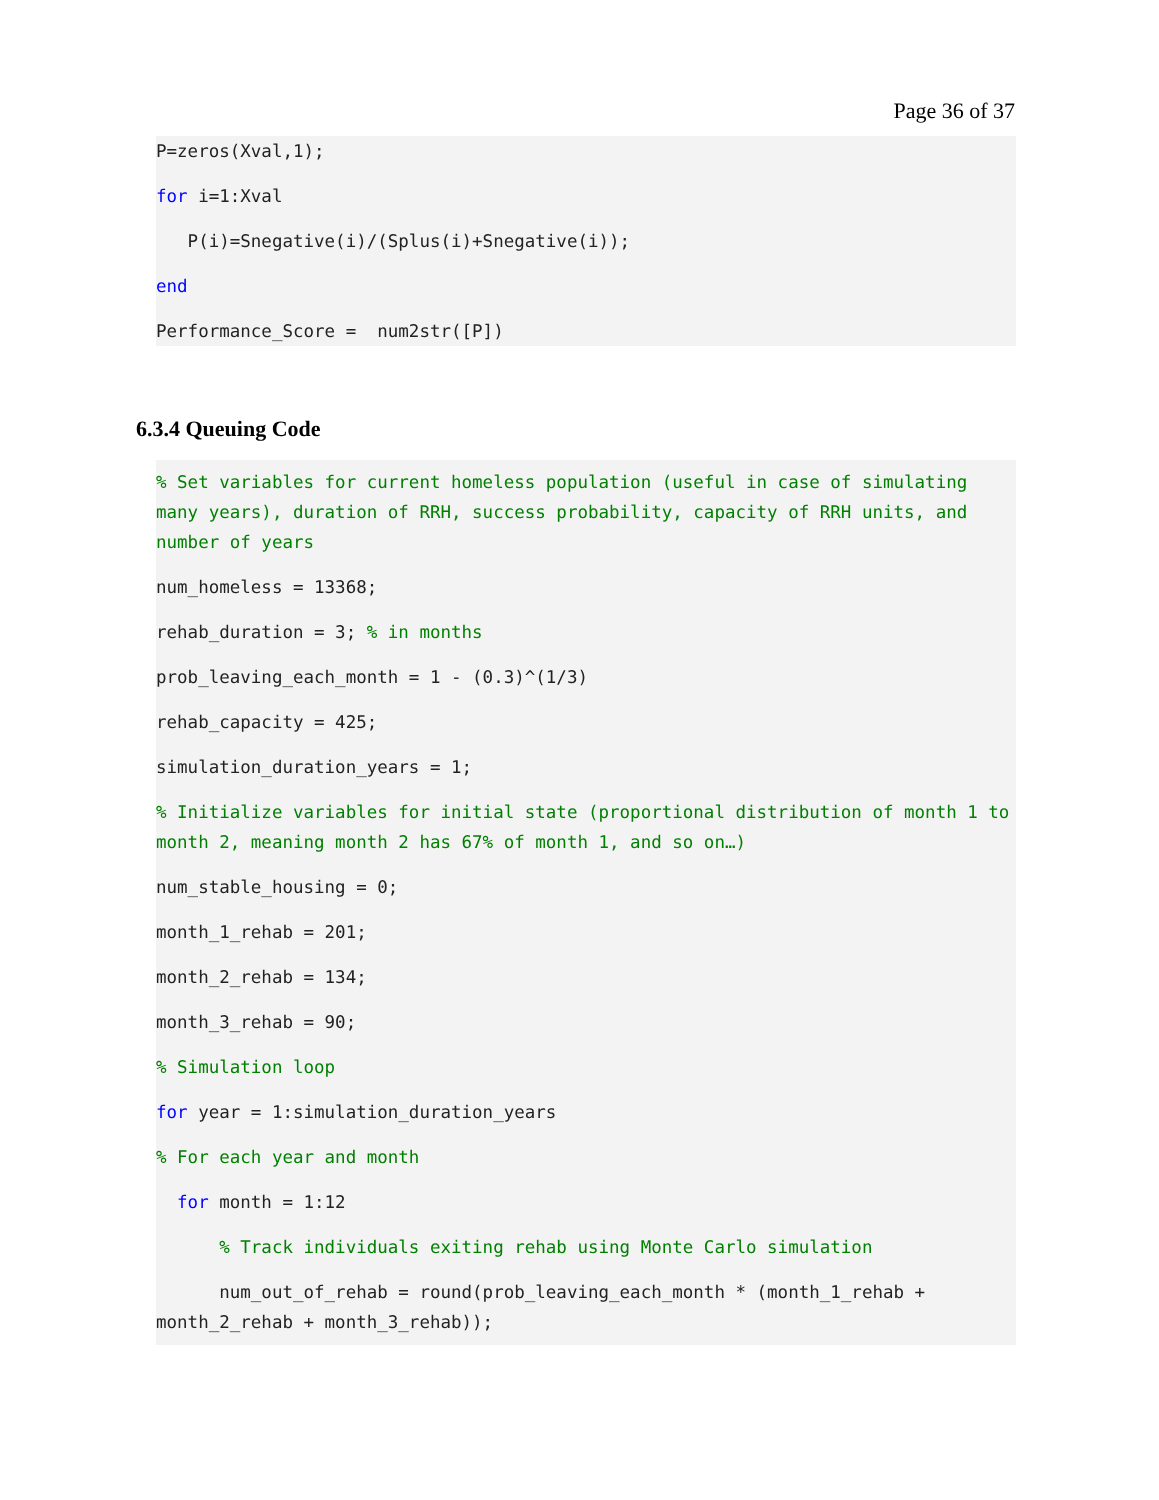Page 36 of 37
P=zeros(Xval,1);
for i=1:Xval
P(i)=Snegative(i)/(Splus(i)+Snegative(i));
end
Performance_Score = num2str([P])
6.3.4 Queuing Code
% Set variables for current homeless population (useful in case of simulating many years), duration of RRH, success probability, capacity of RRH units, and number of years
num_homeless = 13368;
rehab_duration = 3; % in months
prob_leaving_each_month = 1 - (0.3)^(1/3)
rehab_capacity = 425;
simulation_duration_years = 1;
% Initialize variables for initial state (proportional distribution of month 1 to month 2, meaning month 2 has 67% of month 1, and so on…)
num_stable_housing = 0;
month_1_rehab = 201;
month_2_rehab = 134;
month_3_rehab = 90;
% Simulation loop
for year = 1:simulation_duration_years
% For each year and month
for month = 1:12
% Track individuals exiting rehab using Monte Carlo simulation
num_out_of_rehab = round(prob_leaving_each_month * (month_1_rehab + month_2_rehab + month_3_rehab));